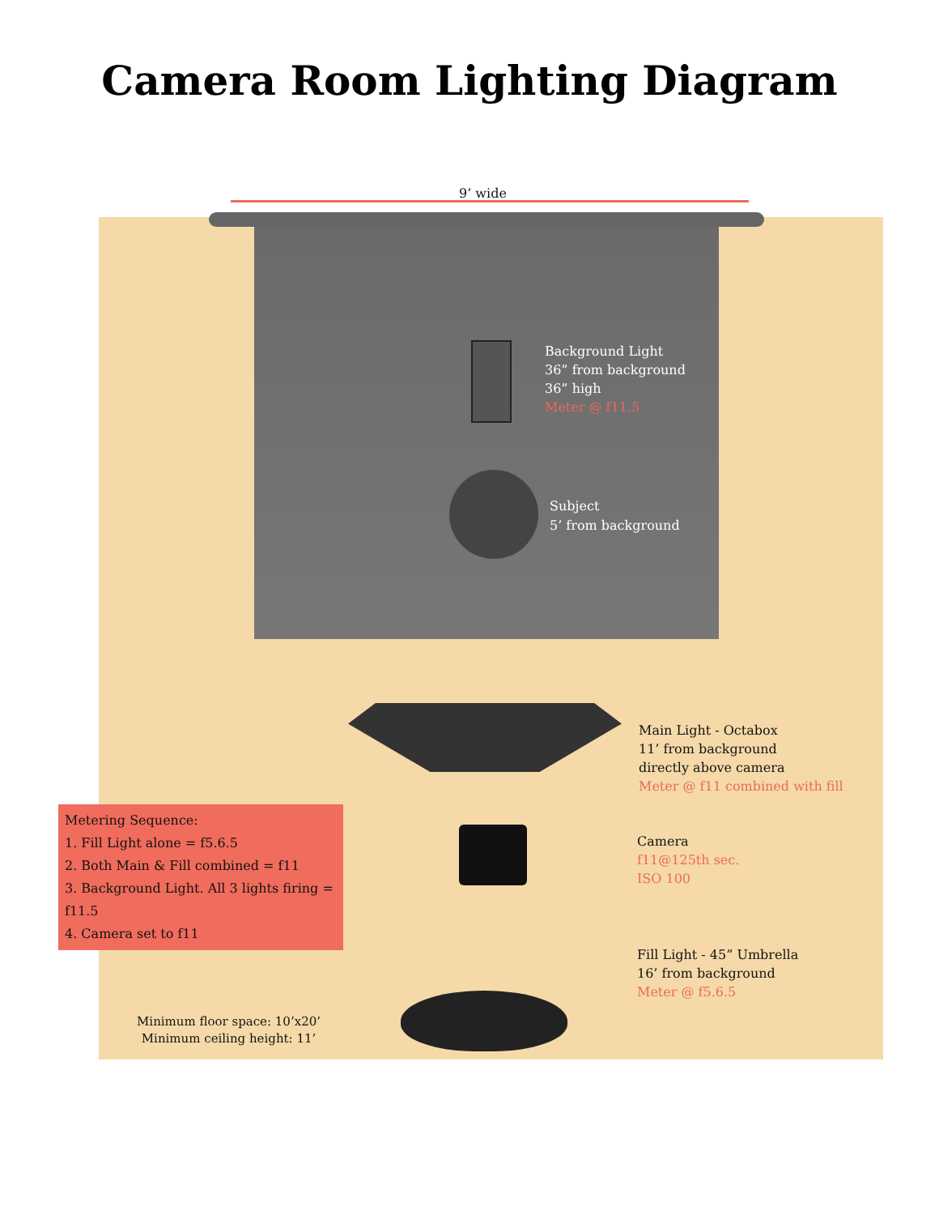Camera Room Lighting Diagram
9’ wide
Background Light
36” from background
36” high
Meter @ f11.5
Subject
5’ from background
Main Light - Octabox
11’ from background
directly above camera
Meter @ f11 combined with fill
Camera
f11@125th sec.
ISO 100
Fill Light - 45” Umbrella
16’ from background
Meter @ f5.6.5
Metering Sequence:
1. Fill Light alone = f5.6.5
2. Both Main & Fill combined = f11
3. Background Light. All 3 lights firing = f11.5
4. Camera set to f11
Minimum floor space: 10’x20’
Minimum ceiling height: 11’